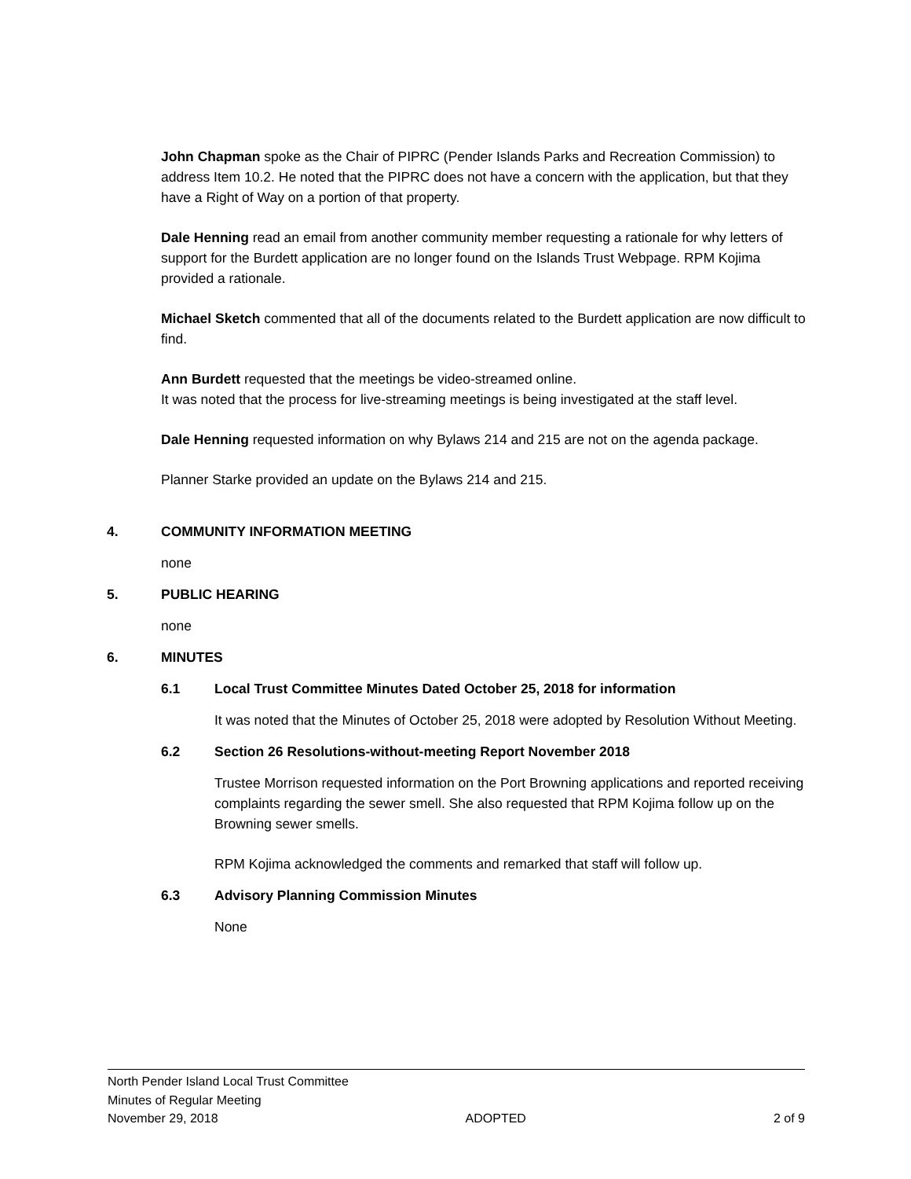John Chapman spoke as the Chair of PIPRC (Pender Islands Parks and Recreation Commission) to address Item 10.2. He noted that the PIPRC does not have a concern with the application, but that they have a Right of Way on a portion of that property.
Dale Henning read an email from another community member requesting a rationale for why letters of support for the Burdett application are no longer found on the Islands Trust Webpage. RPM Kojima provided a rationale.
Michael Sketch commented that all of the documents related to the Burdett application are now difficult to find.
Ann Burdett requested that the meetings be video-streamed online.
It was noted that the process for live-streaming meetings is being investigated at the staff level.
Dale Henning requested information on why Bylaws 214 and 215 are not on the agenda package.
Planner Starke provided an update on the Bylaws 214 and 215.
4. COMMUNITY INFORMATION MEETING
none
5. PUBLIC HEARING
none
6. MINUTES
6.1 Local Trust Committee Minutes Dated October 25, 2018 for information
It was noted that the Minutes of October 25, 2018 were adopted by Resolution Without Meeting.
6.2 Section 26 Resolutions-without-meeting Report November 2018
Trustee Morrison requested information on the Port Browning applications and reported receiving complaints regarding the sewer smell. She also requested that RPM Kojima follow up on the Browning sewer smells.
RPM Kojima acknowledged the comments and remarked that staff will follow up.
6.3 Advisory Planning Commission Minutes
None
North Pender Island Local Trust Committee
Minutes of Regular Meeting
November 29, 2018 ADOPTED 2 of 9